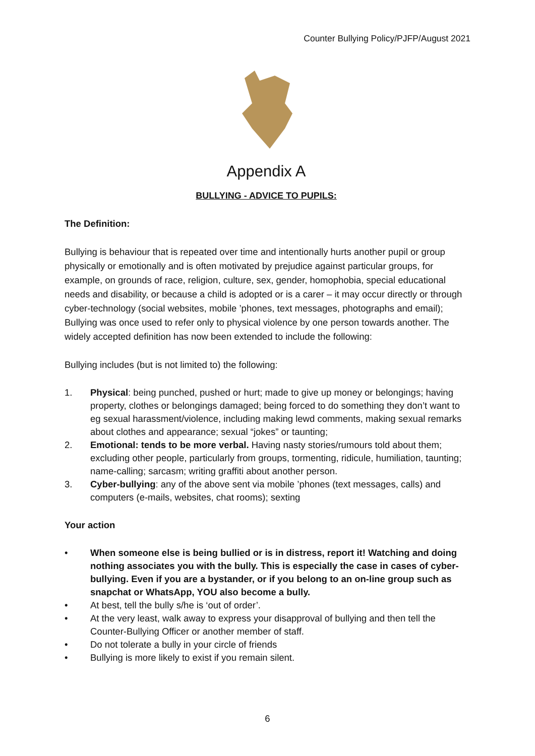Counter Bullying Policy/PJFP/August 2021
Appendix A
BULLYING - ADVICE TO PUPILS:
The Definition:
Bullying is behaviour that is repeated over time and intentionally hurts another pupil or group physically or emotionally and is often motivated by prejudice against particular groups, for example, on grounds of race, religion, culture, sex, gender, homophobia, special educational needs and disability, or because a child is adopted or is a carer – it may occur directly or through cyber-technology (social websites, mobile ’phones, text messages, photographs and email); Bullying was once used to refer only to physical violence by one person towards another. The widely accepted definition has now been extended to include the following:
Bullying includes (but is not limited to) the following:
1. Physical: being punched, pushed or hurt; made to give up money or belongings; having property, clothes or belongings damaged; being forced to do something they don’t want to eg sexual harassment/violence, including making lewd comments, making sexual remarks about clothes and appearance; sexual “jokes” or taunting;
2. Emotional: tends to be more verbal. Having nasty stories/rumours told about them; excluding other people, particularly from groups, tormenting, ridicule, humiliation, taunting; name-calling; sarcasm; writing graffiti about another person.
3. Cyber-bullying: any of the above sent via mobile ’phones (text messages, calls) and computers (e-mails, websites, chat rooms); sexting
Your action
• When someone else is being bullied or is in distress, report it! Watching and doing nothing associates you with the bully. This is especially the case in cases of cyber-bullying. Even if you are a bystander, or if you belong to an on-line group such as snapchat or WhatsApp, YOU also become a bully.
• At best, tell the bully s/he is ‘out of order’.
• At the very least, walk away to express your disapproval of bullying and then tell the Counter-Bullying Officer or another member of staff.
• Do not tolerate a bully in your circle of friends
• Bullying is more likely to exist if you remain silent.
6